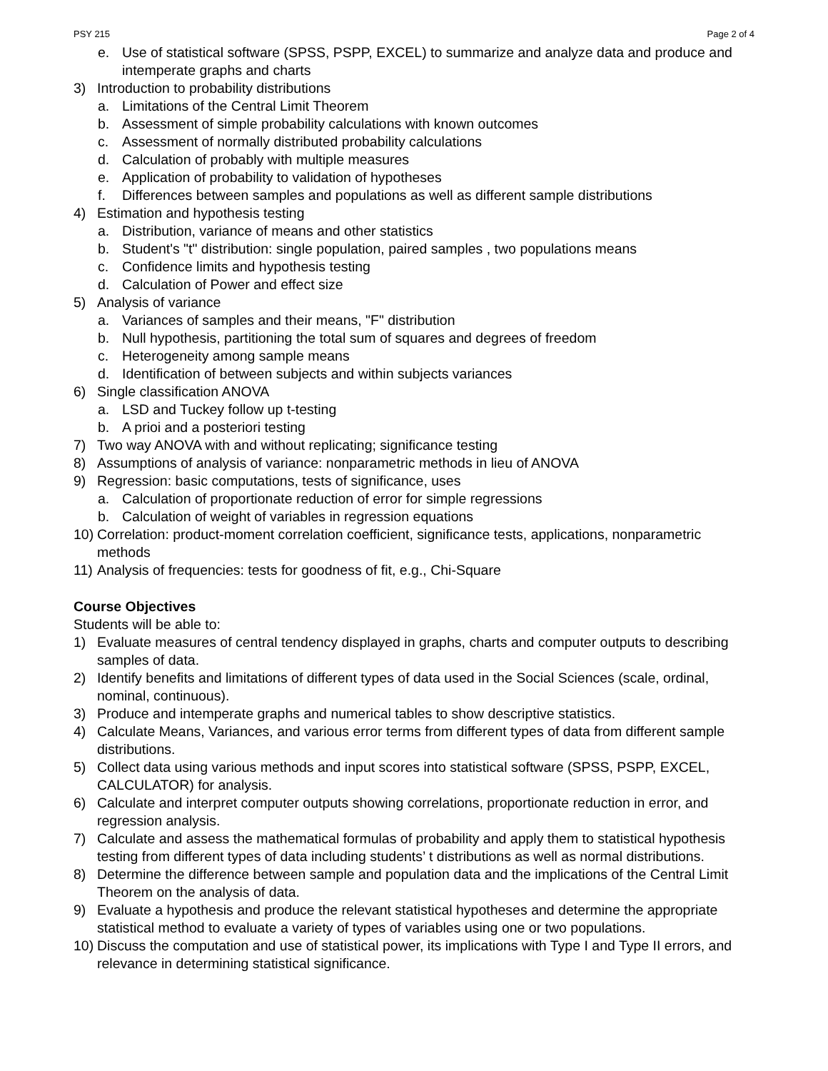PSY 215 Page 2 of 4
e. Use of statistical software (SPSS, PSPP, EXCEL) to summarize and analyze data and produce and intemperate graphs and charts
3) Introduction to probability distributions
a. Limitations of the Central Limit Theorem
b. Assessment of simple probability calculations with known outcomes
c. Assessment of normally distributed probability calculations
d. Calculation of probably with multiple measures
e. Application of probability to validation of hypotheses
f. Differences between samples and populations as well as different sample distributions
4) Estimation and hypothesis testing
a. Distribution, variance of means and other statistics
b. Student's "t" distribution: single population, paired samples , two populations means
c. Confidence limits and hypothesis testing
d. Calculation of Power and effect size
5) Analysis of variance
a. Variances of samples and their means, "F" distribution
b. Null hypothesis, partitioning the total sum of squares and degrees of freedom
c. Heterogeneity among sample means
d. Identification of between subjects and within subjects variances
6) Single classification ANOVA
a. LSD and Tuckey follow up t-testing
b. A prioi and a posteriori testing
7) Two way ANOVA with and without replicating; significance testing
8) Assumptions of analysis of variance: nonparametric methods in lieu of ANOVA
9) Regression: basic computations, tests of significance, uses
a. Calculation of proportionate reduction of error for simple regressions
b. Calculation of weight of variables in regression equations
10) Correlation: product-moment correlation coefficient, significance tests, applications, nonparametric methods
11) Analysis of frequencies: tests for goodness of fit, e.g., Chi-Square
Course Objectives
Students will be able to:
1) Evaluate measures of central tendency displayed in graphs, charts and computer outputs to describing samples of data.
2) Identify benefits and limitations of different types of data used in the Social Sciences (scale, ordinal, nominal, continuous).
3) Produce and intemperate graphs and numerical tables to show descriptive statistics.
4) Calculate Means, Variances, and various error terms from different types of data from different sample distributions.
5) Collect data using various methods and input scores into statistical software (SPSS, PSPP, EXCEL, CALCULATOR) for analysis.
6) Calculate and interpret computer outputs showing correlations, proportionate reduction in error, and regression analysis.
7) Calculate and assess the mathematical formulas of probability and apply them to statistical hypothesis testing from different types of data including students’ t distributions as well as normal distributions.
8) Determine the difference between sample and population data and the implications of the Central Limit Theorem on the analysis of data.
9) Evaluate a hypothesis and produce the relevant statistical hypotheses and determine the appropriate statistical method to evaluate a variety of types of variables using one or two populations.
10) Discuss the computation and use of statistical power, its implications with Type I and Type II errors, and relevance in determining statistical significance.